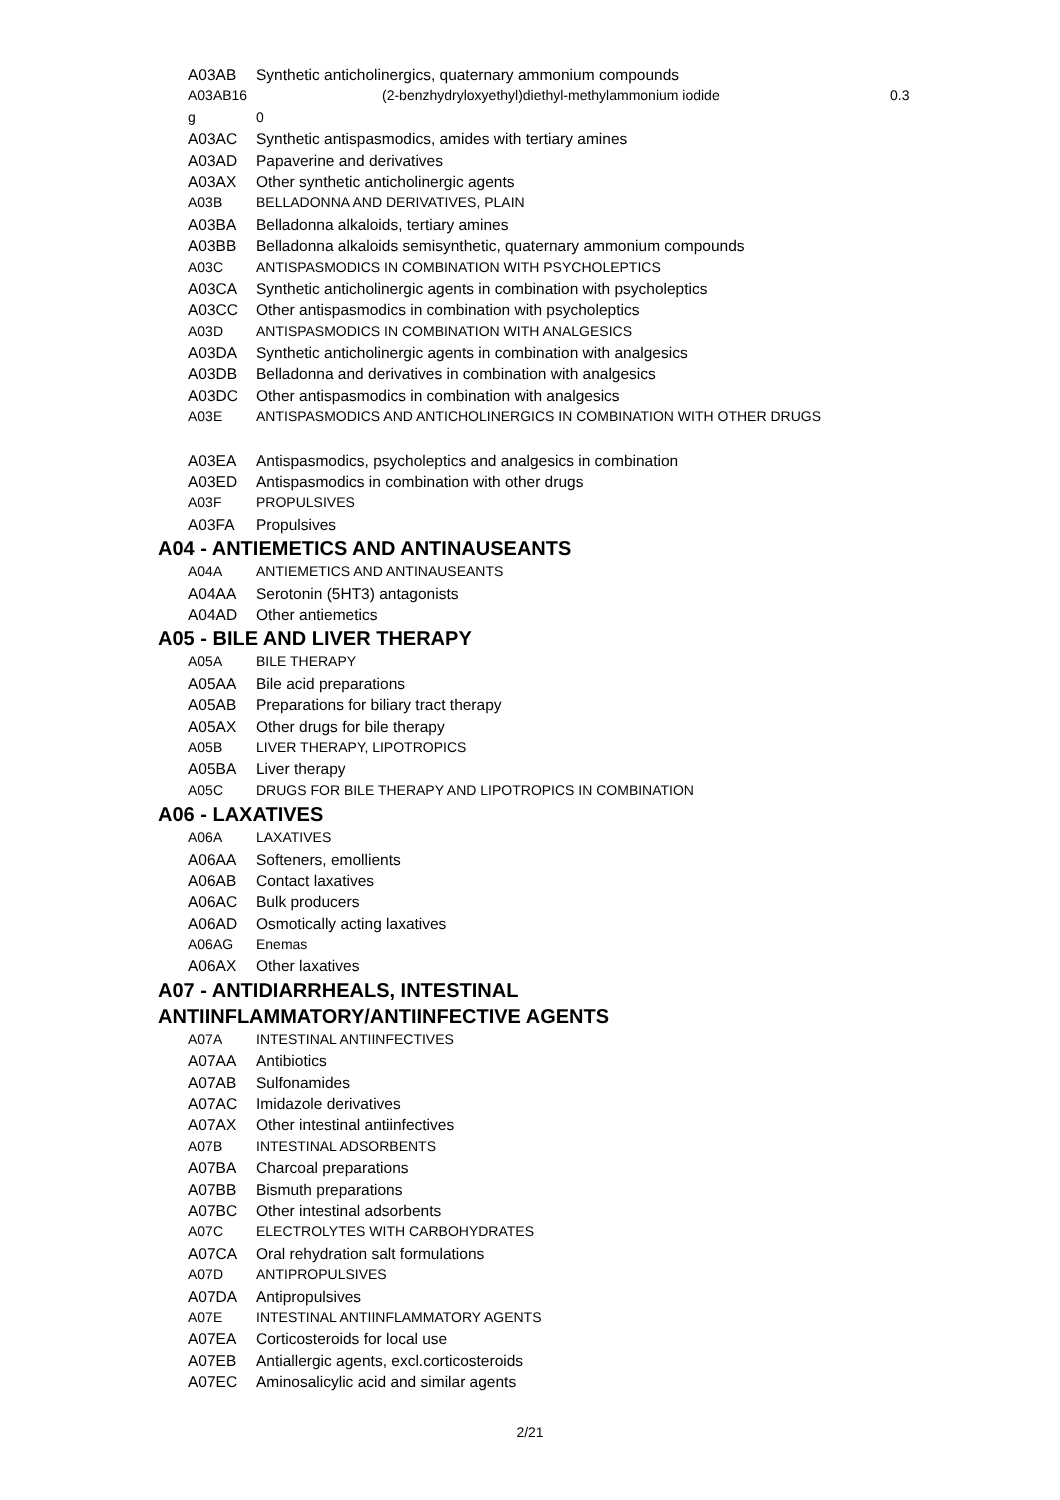A03AB Synthetic anticholinergics, quaternary ammonium compounds
A03AB16 (2-benzhydryloxyethyl)diethyl-methylammonium iodide 0.3
g 0
A03AC Synthetic antispasmodics, amides with tertiary amines
A03AD Papaverine and derivatives
A03AX Other synthetic anticholinergic agents
A03B BELLADONNA AND DERIVATIVES, PLAIN
A03BA Belladonna alkaloids, tertiary amines
A03BB Belladonna alkaloids semisynthetic, quaternary ammonium compounds
A03C ANTISPASMODICS IN COMBINATION WITH PSYCHOLEPTICS
A03CA Synthetic anticholinergic agents in combination with psycholeptics
A03CC Other antispasmodics in combination with psycholeptics
A03D ANTISPASMODICS IN COMBINATION WITH ANALGESICS
A03DA Synthetic anticholinergic agents in combination with analgesics
A03DB Belladonna and derivatives in combination with analgesics
A03DC Other antispasmodics in combination with analgesics
A03E ANTISPASMODICS AND ANTICHOLINERGICS IN COMBINATION WITH OTHER DRUGS
A03EA Antispasmodics, psycholeptics and analgesics in combination
A03ED Antispasmodics in combination with other drugs
A03F PROPULSIVES
A03FA Propulsives
A04 - ANTIEMETICS AND ANTINAUSEANTS
A04A ANTIEMETICS AND ANTINAUSEANTS
A04AA Serotonin (5HT3) antagonists
A04AD Other antiemetics
A05 - BILE AND LIVER THERAPY
A05A BILE THERAPY
A05AA Bile acid preparations
A05AB Preparations for biliary tract therapy
A05AX Other drugs for bile therapy
A05B LIVER THERAPY, LIPOTROPICS
A05BA Liver therapy
A05C DRUGS FOR BILE THERAPY AND LIPOTROPICS IN COMBINATION
A06 - LAXATIVES
A06A LAXATIVES
A06AA Softeners, emollients
A06AB Contact laxatives
A06AC Bulk producers
A06AD Osmotically acting laxatives
A06AG Enemas
A06AX Other laxatives
A07 - ANTIDIARRHEALS, INTESTINAL
ANTIINFLAMMATORY/ANTIINFECTIVE AGENTS
A07A INTESTINAL ANTIINFECTIVES
A07AA Antibiotics
A07AB Sulfonamides
A07AC Imidazole derivatives
A07AX Other intestinal antiinfectives
A07B INTESTINAL ADSORBENTS
A07BA Charcoal preparations
A07BB Bismuth preparations
A07BC Other intestinal adsorbents
A07C ELECTROLYTES WITH CARBOHYDRATES
A07CA Oral rehydration salt formulations
A07D ANTIPROPULSIVES
A07DA Antipropulsives
A07E INTESTINAL ANTIINFLAMMATORY AGENTS
A07EA Corticosteroids for local use
A07EB Antiallergic agents, excl.corticosteroids
A07EC Aminosalicylic acid and similar agents
2/21